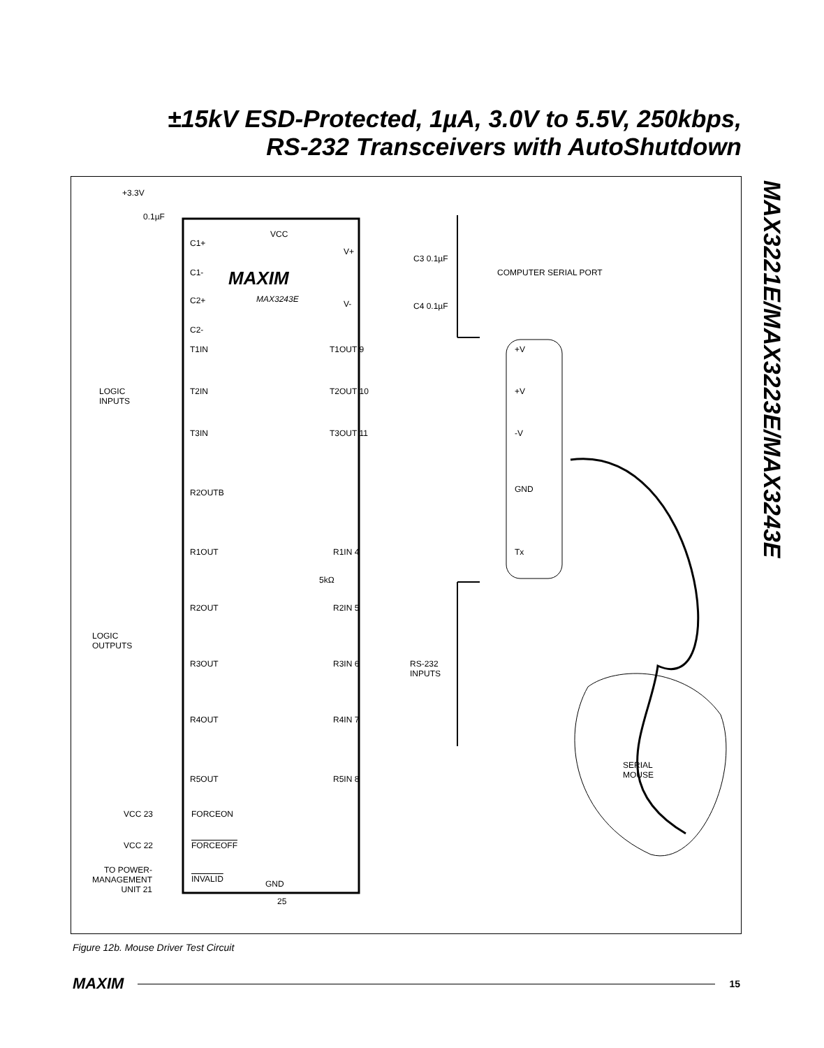±15kV ESD-Protected, 1µA, 3.0V to 5.5V, 250kbps,
RS-232 Transceivers with AutoShutdown
MAX3221E/MAX3223E/MAX3243E
+3.3V
0.1µF
VCC
C1+
C1- MAXIM
MAX3243E
C2+
C2-
V+
V-
C3 0.1µF
C4 0.1µF
COMPUTER SERIAL PORT
T1IN T1OUT 9
T2IN T2OUT 10
T3IN T3OUT 11
LOGIC
INPUTS
+V
+V
-V
GND
Tx
R2OUTB
R1OUT R1IN 4
R2OUT R2IN 5
R3OUT R3IN 6
R4OUT R4IN 7
R5OUT R5IN 8
5kΩ
LOGIC
OUTPUTS
RS-232
INPUTS
SERIAL
MOUSE
VCC 23 FORCEON
VCC 22 FORCEOFF
TO POWER-
MANAGEMENT
UNIT 21
INVALID GND
25
Figure 12b. Mouse Driver Test Circuit
MAXIM 15